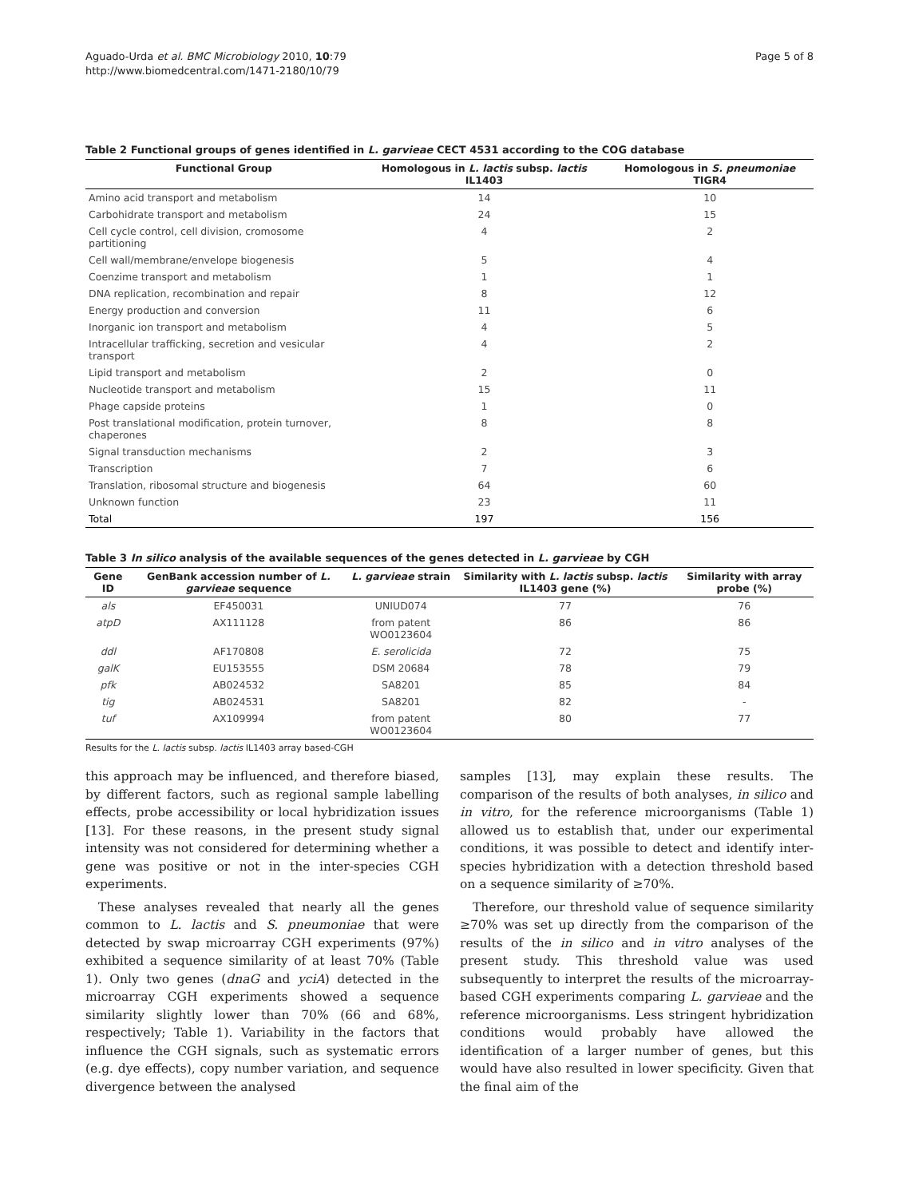Aguado-Urda et al. BMC Microbiology 2010, 10:79
http://www.biomedcentral.com/1471-2180/10/79
Page 5 of 8
Table 2 Functional groups of genes identified in L. garvieae CECT 4531 according to the COG database
| Functional Group | Homologous in L. lactis subsp. lactis IL1403 | Homologous in S. pneumoniae TIGR4 |
| --- | --- | --- |
| Amino acid transport and metabolism | 14 | 10 |
| Carbohidrate transport and metabolism | 24 | 15 |
| Cell cycle control, cell division, cromosome partitioning | 4 | 2 |
| Cell wall/membrane/envelope biogenesis | 5 | 4 |
| Coenzime transport and metabolism | 1 | 1 |
| DNA replication, recombination and repair | 8 | 12 |
| Energy production and conversion | 11 | 6 |
| Inorganic ion transport and metabolism | 4 | 5 |
| Intracellular trafficking, secretion and vesicular transport | 4 | 2 |
| Lipid transport and metabolism | 2 | 0 |
| Nucleotide transport and metabolism | 15 | 11 |
| Phage capside proteins | 1 | 0 |
| Post translational modification, protein turnover, chaperones | 8 | 8 |
| Signal transduction mechanisms | 2 | 3 |
| Transcription | 7 | 6 |
| Translation, ribosomal structure and biogenesis | 64 | 60 |
| Unknown function | 23 | 11 |
| Total | 197 | 156 |
Table 3 In silico analysis of the available sequences of the genes detected in L. garvieae by CGH
| Gene ID | GenBank accession number of L. garvieae sequence | L. garvieae strain | Similarity with L. lactis subsp. lactis IL1403 gene (%) | Similarity with array probe (%) |
| --- | --- | --- | --- | --- |
| als | EF450031 | UNIUD074 | 77 | 76 |
| atpD | AX111128 | from patent WO0123604 | 86 | 86 |
| ddl | AF170808 | E. serolicida | 72 | 75 |
| galK | EU153555 | DSM 20684 | 78 | 79 |
| pfk | AB024532 | SA8201 | 85 | 84 |
| tig | AB024531 | SA8201 | 82 | - |
| tuf | AX109994 | from patent WO0123604 | 80 | 77 |
Results for the L. lactis subsp. lactis IL1403 array based-CGH
this approach may be influenced, and therefore biased, by different factors, such as regional sample labelling effects, probe accessibility or local hybridization issues [13]. For these reasons, in the present study signal intensity was not considered for determining whether a gene was positive or not in the inter-species CGH experiments.
These analyses revealed that nearly all the genes common to L. lactis and S. pneumoniae that were detected by swap microarray CGH experiments (97%) exhibited a sequence similarity of at least 70% (Table 1). Only two genes (dnaG and yciA) detected in the microarray CGH experiments showed a sequence similarity slightly lower than 70% (66 and 68%, respectively; Table 1). Variability in the factors that influence the CGH signals, such as systematic errors (e.g. dye effects), copy number variation, and sequence divergence between the analysed
samples [13], may explain these results. The comparison of the results of both analyses, in silico and in vitro, for the reference microorganisms (Table 1) allowed us to establish that, under our experimental conditions, it was possible to detect and identify inter-species hybridization with a detection threshold based on a sequence similarity of ≥70%.
Therefore, our threshold value of sequence similarity ≥70% was set up directly from the comparison of the results of the in silico and in vitro analyses of the present study. This threshold value was used subsequently to interpret the results of the microarray-based CGH experiments comparing L. garvieae and the reference microorganisms. Less stringent hybridization conditions would probably have allowed the identification of a larger number of genes, but this would have also resulted in lower specificity. Given that the final aim of the